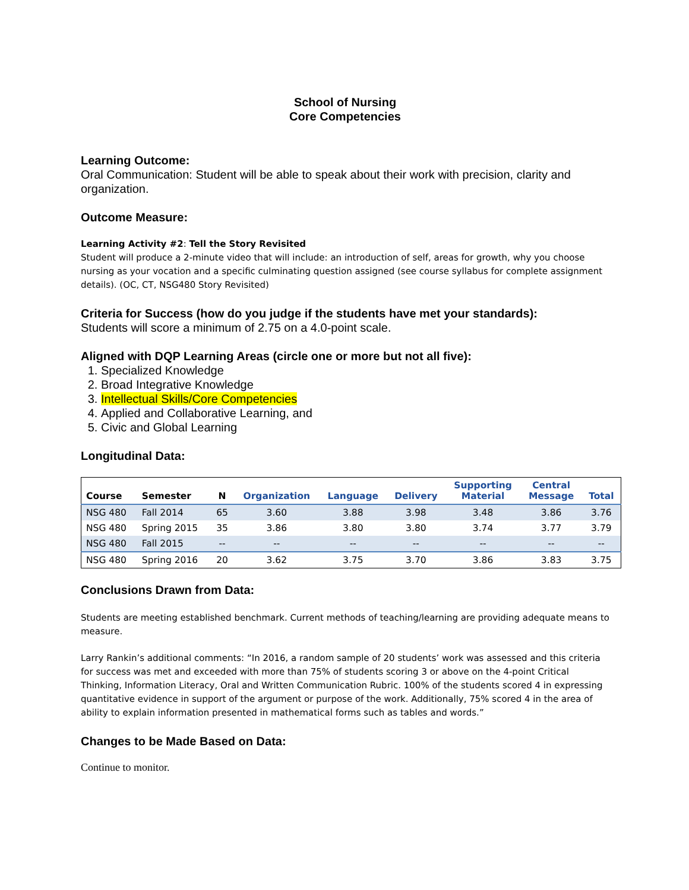School of Nursing
Core Competencies
Learning Outcome:
Oral Communication: Student will be able to speak about their work with precision, clarity and organization.
Outcome Measure:
Learning Activity #2: Tell the Story Revisited
Student will produce a 2-minute video that will include: an introduction of self, areas for growth, why you choose nursing as your vocation and a specific culminating question assigned (see course syllabus for complete assignment details). (OC, CT, NSG480 Story Revisited)
Criteria for Success (how do you judge if the students have met your standards):
Students will score a minimum of 2.75 on a 4.0-point scale.
Aligned with DQP Learning Areas (circle one or more but not all five):
1. Specialized Knowledge
2. Broad Integrative Knowledge
3. Intellectual Skills/Core Competencies
4. Applied and Collaborative Learning, and
5. Civic and Global Learning
Longitudinal Data:
| Course | Semester | N | Organization | Language | Delivery | Supporting Material | Central Message | Total |
| --- | --- | --- | --- | --- | --- | --- | --- | --- |
| NSG 480 | Fall 2014 | 65 | 3.60 | 3.88 | 3.98 | 3.48 | 3.86 | 3.76 |
| NSG 480 | Spring 2015 | 35 | 3.86 | 3.80 | 3.80 | 3.74 | 3.77 | 3.79 |
| NSG 480 | Fall 2015 | -- | -- | -- | -- | -- | -- | -- |
| NSG 480 | Spring 2016 | 20 | 3.62 | 3.75 | 3.70 | 3.86 | 3.83 | 3.75 |
Conclusions Drawn from Data:
Students are meeting established benchmark. Current methods of teaching/learning are providing adequate means to measure.
Larry Rankin’s additional comments: “In 2016, a random sample of 20 students’ work was assessed and this criteria for success was met and exceeded with more than 75% of students scoring 3 or above on the 4-point Critical Thinking, Information Literacy, Oral and Written Communication Rubric. 100% of the students scored 4 in expressing quantitative evidence in support of the argument or purpose of the work. Additionally, 75% scored 4 in the area of ability to explain information presented in mathematical forms such as tables and words.”
Changes to be Made Based on Data:
Continue to monitor.